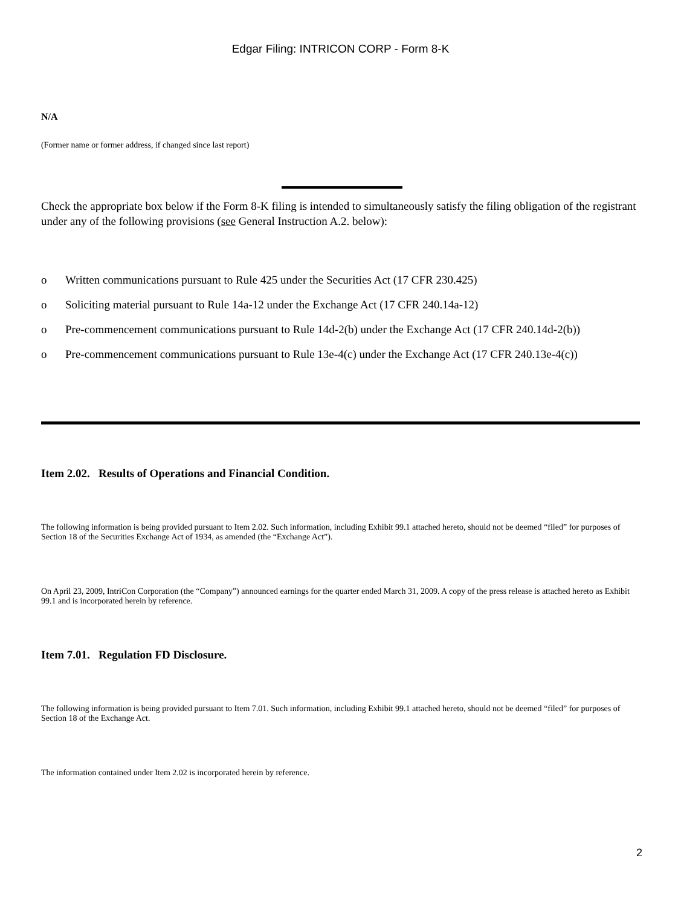Edgar Filing: INTRICON CORP - Form 8-K
N/A
(Former name or former address, if changed since last report)
Check the appropriate box below if the Form 8-K filing is intended to simultaneously satisfy the filing obligation of the registrant under any of the following provisions (see General Instruction A.2. below):
o Written communications pursuant to Rule 425 under the Securities Act (17 CFR 230.425)
o Soliciting material pursuant to Rule 14a-12 under the Exchange Act (17 CFR 240.14a-12)
o Pre-commencement communications pursuant to Rule 14d-2(b) under the Exchange Act (17 CFR 240.14d-2(b))
o Pre-commencement communications pursuant to Rule 13e-4(c) under the Exchange Act (17 CFR 240.13e-4(c))
Item 2.02. Results of Operations and Financial Condition.
The following information is being provided pursuant to Item 2.02. Such information, including Exhibit 99.1 attached hereto, should not be deemed “filed” for purposes of Section 18 of the Securities Exchange Act of 1934, as amended (the “Exchange Act”).
On April 23, 2009, IntriCon Corporation (the “Company”) announced earnings for the quarter ended March 31, 2009. A copy of the press release is attached hereto as Exhibit 99.1 and is incorporated herein by reference.
Item 7.01. Regulation FD Disclosure.
The following information is being provided pursuant to Item 7.01. Such information, including Exhibit 99.1 attached hereto, should not be deemed “filed” for purposes of Section 18 of the Exchange Act.
The information contained under Item 2.02 is incorporated herein by reference.
2